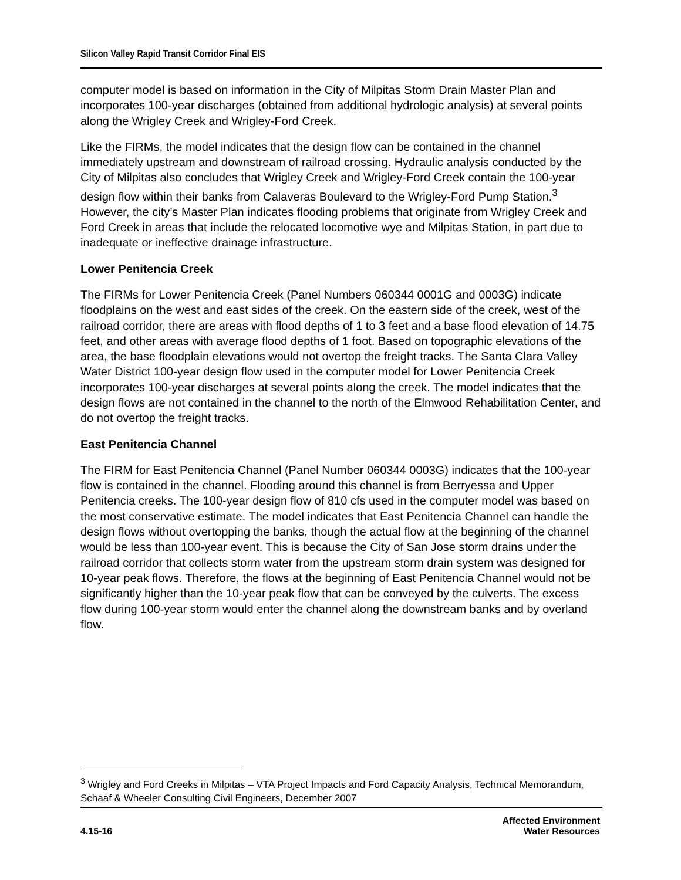Silicon Valley Rapid Transit Corridor Final EIS
computer model is based on information in the City of Milpitas Storm Drain Master Plan and incorporates 100-year discharges (obtained from additional hydrologic analysis) at several points along the Wrigley Creek and Wrigley-Ford Creek.
Like the FIRMs, the model indicates that the design flow can be contained in the channel immediately upstream and downstream of railroad crossing. Hydraulic analysis conducted by the City of Milpitas also concludes that Wrigley Creek and Wrigley-Ford Creek contain the 100-year design flow within their banks from Calaveras Boulevard to the Wrigley-Ford Pump Station.<sup>3</sup> However, the city’s Master Plan indicates flooding problems that originate from Wrigley Creek and Ford Creek in areas that include the relocated locomotive wye and Milpitas Station, in part due to inadequate or ineffective drainage infrastructure.
Lower Penitencia Creek
The FIRMs for Lower Penitencia Creek (Panel Numbers 060344 0001G and 0003G) indicate floodplains on the west and east sides of the creek. On the eastern side of the creek, west of the railroad corridor, there are areas with flood depths of 1 to 3 feet and a base flood elevation of 14.75 feet, and other areas with average flood depths of 1 foot. Based on topographic elevations of the area, the base floodplain elevations would not overtop the freight tracks. The Santa Clara Valley Water District 100-year design flow used in the computer model for Lower Penitencia Creek incorporates 100-year discharges at several points along the creek. The model indicates that the design flows are not contained in the channel to the north of the Elmwood Rehabilitation Center, and do not overtop the freight tracks.
East Penitencia Channel
The FIRM for East Penitencia Channel (Panel Number 060344 0003G) indicates that the 100-year flow is contained in the channel. Flooding around this channel is from Berryessa and Upper Penitencia creeks. The 100-year design flow of 810 cfs used in the computer model was based on the most conservative estimate. The model indicates that East Penitencia Channel can handle the design flows without overtopping the banks, though the actual flow at the beginning of the channel would be less than 100-year event. This is because the City of San Jose storm drains under the railroad corridor that collects storm water from the upstream storm drain system was designed for 10-year peak flows. Therefore, the flows at the beginning of East Penitencia Channel would not be significantly higher than the 10-year peak flow that can be conveyed by the culverts. The excess flow during 100-year storm would enter the channel along the downstream banks and by overland flow.
<sup>3</sup> Wrigley and Ford Creeks in Milpitas – VTA Project Impacts and Ford Capacity Analysis, Technical Memorandum, Schaaf & Wheeler Consulting Civil Engineers, December 2007
4.15-16
Affected Environment
Water Resources